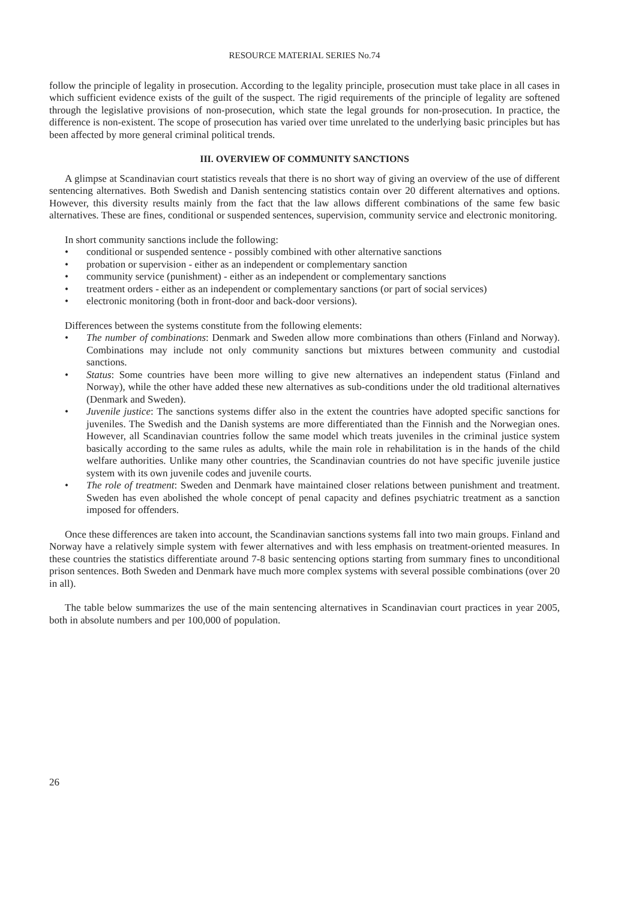RESOURCE MATERIAL SERIES No.74
follow the principle of legality in prosecution. According to the legality principle, prosecution must take place in all cases in which sufficient evidence exists of the guilt of the suspect. The rigid requirements of the principle of legality are softened through the legislative provisions of non-prosecution, which state the legal grounds for non-prosecution. In practice, the difference is non-existent. The scope of prosecution has varied over time unrelated to the underlying basic principles but has been affected by more general criminal political trends.
III. OVERVIEW OF COMMUNITY SANCTIONS
A glimpse at Scandinavian court statistics reveals that there is no short way of giving an overview of the use of different sentencing alternatives. Both Swedish and Danish sentencing statistics contain over 20 different alternatives and options. However, this diversity results mainly from the fact that the law allows different combinations of the same few basic alternatives. These are fines, conditional or suspended sentences, supervision, community service and electronic monitoring.
In short community sanctions include the following:
• conditional or suspended sentence - possibly combined with other alternative sanctions
• probation or supervision - either as an independent or complementary sanction
• community service (punishment) - either as an independent or complementary sanctions
• treatment orders - either as an independent or complementary sanctions (or part of social services)
• electronic monitoring (both in front-door and back-door versions).
Differences between the systems constitute from the following elements:
• The number of combinations: Denmark and Sweden allow more combinations than others (Finland and Norway). Combinations may include not only community sanctions but mixtures between community and custodial sanctions.
• Status: Some countries have been more willing to give new alternatives an independent status (Finland and Norway), while the other have added these new alternatives as sub-conditions under the old traditional alternatives (Denmark and Sweden).
• Juvenile justice: The sanctions systems differ also in the extent the countries have adopted specific sanctions for juveniles. The Swedish and the Danish systems are more differentiated than the Finnish and the Norwegian ones. However, all Scandinavian countries follow the same model which treats juveniles in the criminal justice system basically according to the same rules as adults, while the main role in rehabilitation is in the hands of the child welfare authorities. Unlike many other countries, the Scandinavian countries do not have specific juvenile justice system with its own juvenile codes and juvenile courts.
• The role of treatment: Sweden and Denmark have maintained closer relations between punishment and treatment. Sweden has even abolished the whole concept of penal capacity and defines psychiatric treatment as a sanction imposed for offenders.
Once these differences are taken into account, the Scandinavian sanctions systems fall into two main groups. Finland and Norway have a relatively simple system with fewer alternatives and with less emphasis on treatment-oriented measures. In these countries the statistics differentiate around 7-8 basic sentencing options starting from summary fines to unconditional prison sentences. Both Sweden and Denmark have much more complex systems with several possible combinations (over 20 in all).
The table below summarizes the use of the main sentencing alternatives in Scandinavian court practices in year 2005, both in absolute numbers and per 100,000 of population.
26